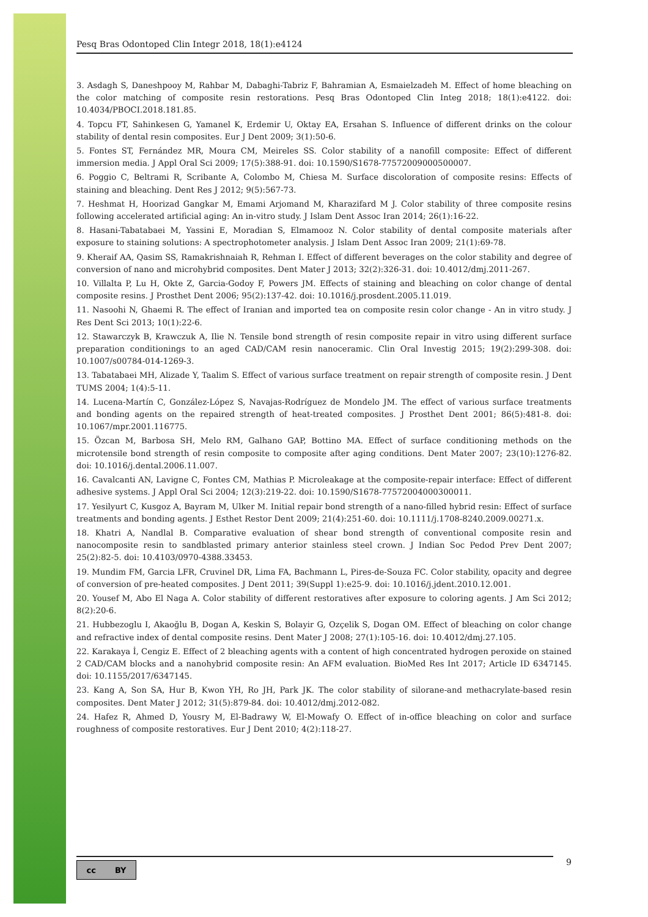Pesq Bras Odontoped Clin Integr 2018, 18(1):e4124
3. Asdagh S, Daneshpooy M, Rahbar M, Dabaghi-Tabriz F, Bahramian A, Esmaielzadeh M. Effect of home bleaching on the color matching of composite resin restorations. Pesq Bras Odontoped Clin Integ 2018; 18(1):e4122. doi: 10.4034/PBOCI.2018.181.85.
4. Topcu FT, Sahinkesen G, Yamanel K, Erdemir U, Oktay EA, Ersahan S. Influence of different drinks on the colour stability of dental resin composites. Eur J Dent 2009; 3(1):50-6.
5. Fontes ST, Fernández MR, Moura CM, Meireles SS. Color stability of a nanofill composite: Effect of different immersion media. J Appl Oral Sci 2009; 17(5):388-91. doi: 10.1590/S1678-77572009000500007.
6. Poggio C, Beltrami R, Scribante A, Colombo M, Chiesa M. Surface discoloration of composite resins: Effects of staining and bleaching. Dent Res J 2012; 9(5):567-73.
7. Heshmat H, Hoorizad Gangkar M, Emami Arjomand M, Kharazifard M J. Color stability of three composite resins following accelerated artificial aging: An in-vitro study. J Islam Dent Assoc Iran 2014; 26(1):16-22.
8. Hasani-Tabatabaei M, Yassini E, Moradian S, Elmamooz N. Color stability of dental composite materials after exposure to staining solutions: A spectrophotometer analysis. J Islam Dent Assoc Iran 2009; 21(1):69-78.
9. Kheraif AA, Qasim SS, Ramakrishnaiah R, Rehman I. Effect of different beverages on the color stability and degree of conversion of nano and microhybrid composites. Dent Mater J 2013; 32(2):326-31. doi: 10.4012/dmj.2011-267.
10. Villalta P, Lu H, Okte Z, Garcia-Godoy F, Powers JM. Effects of staining and bleaching on color change of dental composite resins. J Prosthet Dent 2006; 95(2):137-42. doi: 10.1016/j.prosdent.2005.11.019.
11. Nasoohi N, Ghaemi R. The effect of Iranian and imported tea on composite resin color change - An in vitro study. J Res Dent Sci 2013; 10(1):22-6.
12. Stawarczyk B, Krawczuk A, Ilie N. Tensile bond strength of resin composite repair in vitro using different surface preparation conditionings to an aged CAD/CAM resin nanoceramic. Clin Oral Investig 2015; 19(2):299-308. doi: 10.1007/s00784-014-1269-3.
13. Tabatabaei MH, Alizade Y, Taalim S. Effect of various surface treatment on repair strength of composite resin. J Dent TUMS 2004; 1(4):5-11.
14. Lucena-Martín C, González-López S, Navajas-Rodríguez de Mondelo JM. The effect of various surface treatments and bonding agents on the repaired strength of heat-treated composites. J Prosthet Dent 2001; 86(5):481-8. doi: 10.1067/mpr.2001.116775.
15. Özcan M, Barbosa SH, Melo RM, Galhano GAP, Bottino MA. Effect of surface conditioning methods on the microtensile bond strength of resin composite to composite after aging conditions. Dent Mater 2007; 23(10):1276-82. doi: 10.1016/j.dental.2006.11.007.
16. Cavalcanti AN, Lavigne C, Fontes CM, Mathias P. Microleakage at the composite-repair interface: Effect of different adhesive systems. J Appl Oral Sci 2004; 12(3):219-22. doi: 10.1590/S1678-77572004000300011.
17. Yesilyurt C, Kusgoz A, Bayram M, Ulker M. Initial repair bond strength of a nano-filled hybrid resin: Effect of surface treatments and bonding agents. J Esthet Restor Dent 2009; 21(4):251-60. doi: 10.1111/j.1708-8240.2009.00271.x.
18. Khatri A, Nandlal B. Comparative evaluation of shear bond strength of conventional composite resin and nanocomposite resin to sandblasted primary anterior stainless steel crown. J Indian Soc Pedod Prev Dent 2007; 25(2):82-5. doi: 10.4103/0970-4388.33453.
19. Mundim FM, Garcia LFR, Cruvinel DR, Lima FA, Bachmann L, Pires-de-Souza FC. Color stability, opacity and degree of conversion of pre-heated composites. J Dent 2011; 39(Suppl 1):e25-9. doi: 10.1016/j.jdent.2010.12.001.
20. Yousef M, Abo El Naga A. Color stability of different restoratives after exposure to coloring agents. J Am Sci 2012; 8(2):20-6.
21. Hubbezoglu I, Akaoğlu B, Dogan A, Keskin S, Bolayir G, Ozçelik S, Dogan OM. Effect of bleaching on color change and refractive index of dental composite resins. Dent Mater J 2008; 27(1):105-16. doi: 10.4012/dmj.27.105.
22. Karakaya İ, Cengiz E. Effect of 2 bleaching agents with a content of high concentrated hydrogen peroxide on stained 2 CAD/CAM blocks and a nanohybrid composite resin: An AFM evaluation. BioMed Res Int 2017; Article ID 6347145. doi: 10.1155/2017/6347145.
23. Kang A, Son SA, Hur B, Kwon YH, Ro JH, Park JK. The color stability of silorane-and methacrylate-based resin composites. Dent Mater J 2012; 31(5):879-84. doi: 10.4012/dmj.2012-082.
24. Hafez R, Ahmed D, Yousry M, El-Badrawy W, El-Mowafy O. Effect of in-office bleaching on color and surface roughness of composite restoratives. Eur J Dent 2010; 4(2):118-27.
cc BY 9